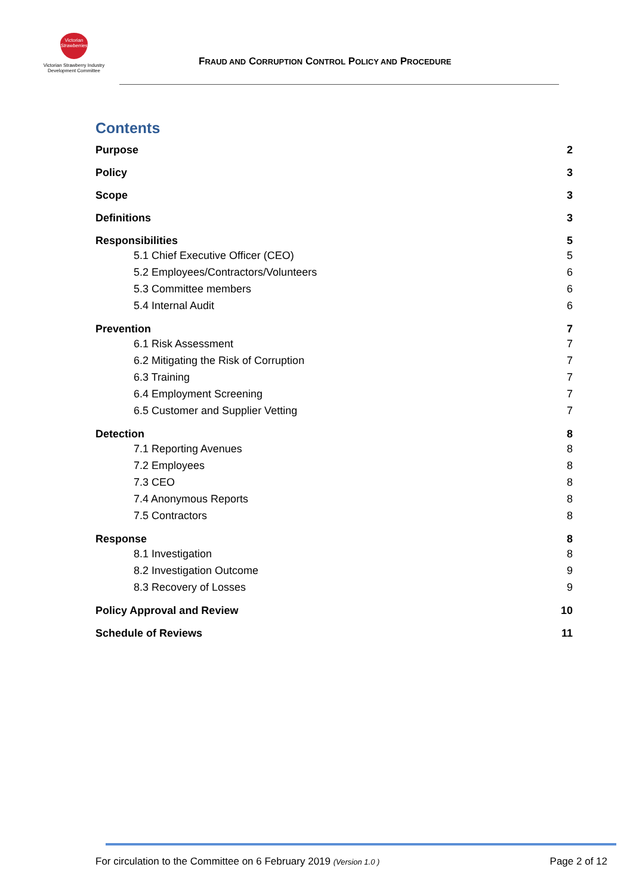Victorian
Strawberries
Victorian Strawberry Industry
Development Committee
FRAUD AND CORRUPTION CONTROL POLICY AND PROCEDURE
Contents
Purpose 2
Policy 3
Scope 3
Definitions 3
Responsibilities 5
5.1 Chief Executive Officer (CEO) 5
5.2 Employees/Contractors/Volunteers 6
5.3 Committee members 6
5.4 Internal Audit 6
Prevention 7
6.1 Risk Assessment 7
6.2 Mitigating the Risk of Corruption 7
6.3 Training 7
6.4 Employment Screening 7
6.5 Customer and Supplier Vetting 7
Detection 8
7.1 Reporting Avenues 8
7.2 Employees 8
7.3 CEO 8
7.4 Anonymous Reports 8
7.5 Contractors 8
Response 8
8.1 Investigation 8
8.2 Investigation Outcome 9
8.3 Recovery of Losses 9
Policy Approval and Review 10
Schedule of Reviews 11
For circulation to the Committee on 6 February 2019 (Version 1.0 ) Page 2 of 12